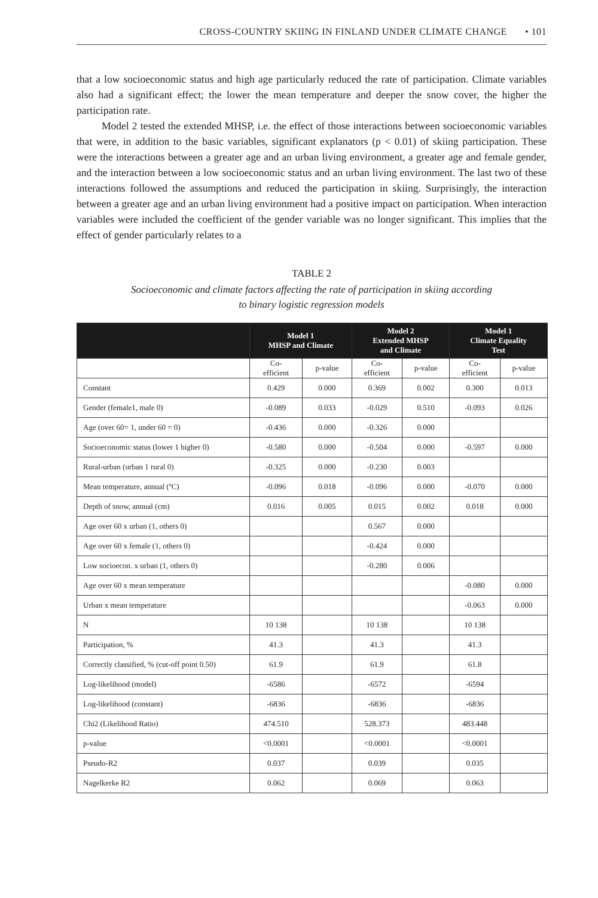CROSS-COUNTRY SKIING IN FINLAND UNDER CLIMATE CHANGE • 101
that a low socioeconomic status and high age particularly reduced the rate of participation. Climate variables also had a significant effect; the lower the mean temperature and deeper the snow cover, the higher the participation rate.
Model 2 tested the extended MHSP, i.e. the effect of those interactions between socioeconomic variables that were, in addition to the basic variables, significant explanators (p < 0.01) of skiing participation. These were the interactions between a greater age and an urban living environment, a greater age and female gender, and the interaction between a low socioeconomic status and an urban living environment. The last two of these interactions followed the assumptions and reduced the participation in skiing. Surprisingly, the interaction between a greater age and an urban living environment had a positive impact on participation. When interaction variables were included the coefficient of the gender variable was no longer significant. This implies that the effect of gender particularly relates to a
TABLE 2
Socioeconomic and climate factors affecting the rate of participation in skiing according
to binary logistic regression models
| | Model 1 MHSP and Climate | | Model 2 Extended MHSP and Climate | | Model 1 Climate Equality Test | |
| --- | --- | --- | --- | --- | --- | --- |
| | Co- efficient | p-value | Co- efficient | p-value | Co- efficient | p-value |
| Constant | 0.429 | 0.000 | 0.369 | 0.002 | 0.300 | 0.013 |
| Gender (female1, male 0) | -0.089 | 0.033 | -0.029 | 0.510 | -0.093 | 0.026 |
| Age (over 60= 1, under 60 = 0) | -0.436 | 0.000 | -0.326 | 0.000 | | |
| Socioeconomic status (lower 1 higher 0) | -0.580 | 0.000 | -0.504 | 0.000 | -0.597 | 0.000 |
| Rural-urban (urban 1 rural 0) | -0.325 | 0.000 | -0.230 | 0.003 | | |
| Mean temperature, annual (ºC) | -0.096 | 0.018 | -0.096 | 0.000 | -0.070 | 0.000 |
| Depth of snow, annual (cm) | 0.016 | 0.005 | 0.015 | 0.002 | 0.018 | 0.000 |
| Age over 60 x urban (1, others 0) | | | 0.567 | 0.000 | | |
| Age over 60 x female (1, others 0) | | | -0.424 | 0.000 | | |
| Low socioecon. x urban (1, others 0) | | | -0.280 | 0.006 | | |
| Age over 60 x mean temperature | | | | | -0.080 | 0.000 |
| Urban x mean temperature | | | | | -0.063 | 0.000 |
| N | 10 138 | | 10 138 | | 10 138 | |
| Participation, % | 41.3 | | 41.3 | | 41.3 | |
| Correctly classified, % (cut-off point 0.50) | 61.9 | | 61.9 | | 61.8 | |
| Log-likelihood (model) | -6586 | | -6572 | | -6594 | |
| Log-likelihood (constant) | -6836 | | -6836 | | -6836 | |
| Chi2 (Likelihood Ratio) | 474.510 | | 528.373 | | 483.448 | |
| p-value | <0.0001 | | <0.0001 | | <0.0001 | |
| Pseudo-R2 | 0.037 | | 0.039 | | 0.035 | |
| Nagelkerke R2 | 0.062 | | 0.069 | | 0.063 | |